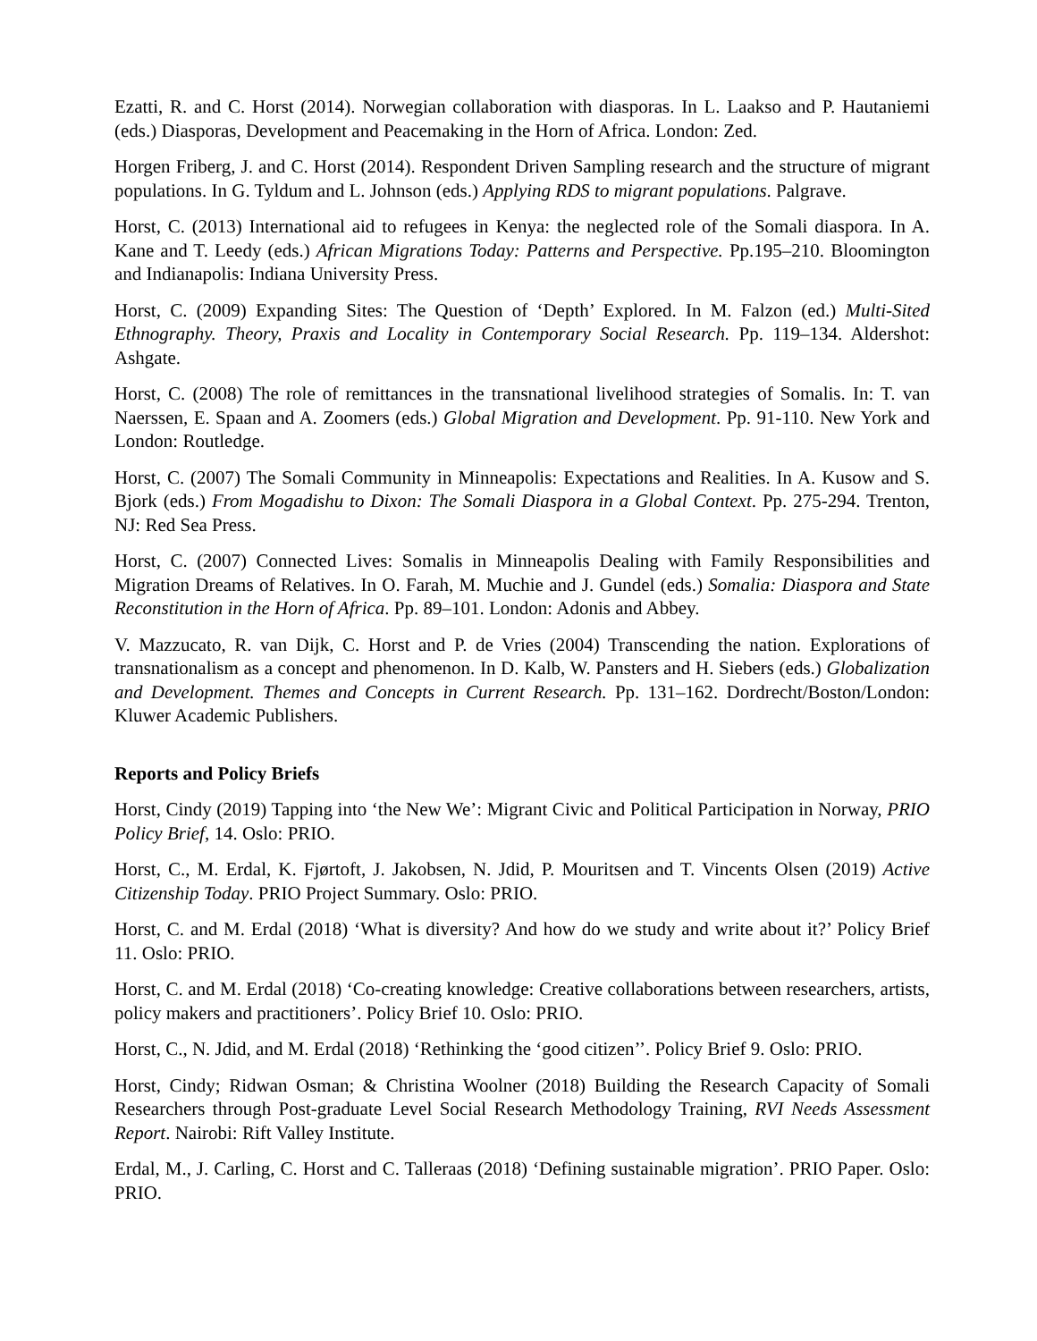Ezatti, R. and C. Horst (2014). Norwegian collaboration with diasporas. In L. Laakso and P. Hautaniemi (eds.) Diasporas, Development and Peacemaking in the Horn of Africa. London: Zed.
Horgen Friberg, J. and C. Horst (2014). Respondent Driven Sampling research and the structure of migrant populations. In G. Tyldum and L. Johnson (eds.) Applying RDS to migrant populations. Palgrave.
Horst, C. (2013) International aid to refugees in Kenya: the neglected role of the Somali diaspora. In A. Kane and T. Leedy (eds.) African Migrations Today: Patterns and Perspective. Pp.195–210. Bloomington and Indianapolis: Indiana University Press.
Horst, C. (2009) Expanding Sites: The Question of ‘Depth’ Explored. In M. Falzon (ed.) Multi-Sited Ethnography. Theory, Praxis and Locality in Contemporary Social Research. Pp. 119–134. Aldershot: Ashgate.
Horst, C. (2008) The role of remittances in the transnational livelihood strategies of Somalis. In: T. van Naerssen, E. Spaan and A. Zoomers (eds.) Global Migration and Development. Pp. 91-110. New York and London: Routledge.
Horst, C. (2007) The Somali Community in Minneapolis: Expectations and Realities. In A. Kusow and S. Bjork (eds.) From Mogadishu to Dixon: The Somali Diaspora in a Global Context. Pp. 275-294. Trenton, NJ: Red Sea Press.
Horst, C. (2007) Connected Lives: Somalis in Minneapolis Dealing with Family Responsibilities and Migration Dreams of Relatives. In O. Farah, M. Muchie and J. Gundel (eds.) Somalia: Diaspora and State Reconstitution in the Horn of Africa. Pp. 89–101. London: Adonis and Abbey.
V. Mazzucato, R. van Dijk, C. Horst and P. de Vries (2004) Transcending the nation. Explorations of transnationalism as a concept and phenomenon. In D. Kalb, W. Pansters and H. Siebers (eds.) Globalization and Development. Themes and Concepts in Current Research. Pp. 131–162. Dordrecht/Boston/London: Kluwer Academic Publishers.
Reports and Policy Briefs
Horst, Cindy (2019) Tapping into ‘the New We’: Migrant Civic and Political Participation in Norway, PRIO Policy Brief, 14. Oslo: PRIO.
Horst, C., M. Erdal, K. Fjørtoft, J. Jakobsen, N. Jdid, P. Mouritsen and T. Vincents Olsen (2019) Active Citizenship Today. PRIO Project Summary. Oslo: PRIO.
Horst, C. and M. Erdal (2018) ‘What is diversity? And how do we study and write about it?’ Policy Brief 11. Oslo: PRIO.
Horst, C. and M. Erdal (2018) ‘Co-creating knowledge: Creative collaborations between researchers, artists, policy makers and practitioners’. Policy Brief 10. Oslo: PRIO.
Horst, C., N. Jdid, and M. Erdal (2018) ‘Rethinking the ‘good citizen’’. Policy Brief 9. Oslo: PRIO.
Horst, Cindy; Ridwan Osman; & Christina Woolner (2018) Building the Research Capacity of Somali Researchers through Post-graduate Level Social Research Methodology Training, RVI Needs Assessment Report. Nairobi: Rift Valley Institute.
Erdal, M., J. Carling, C. Horst and C. Talleraas (2018) ‘Defining sustainable migration’. PRIO Paper. Oslo: PRIO.